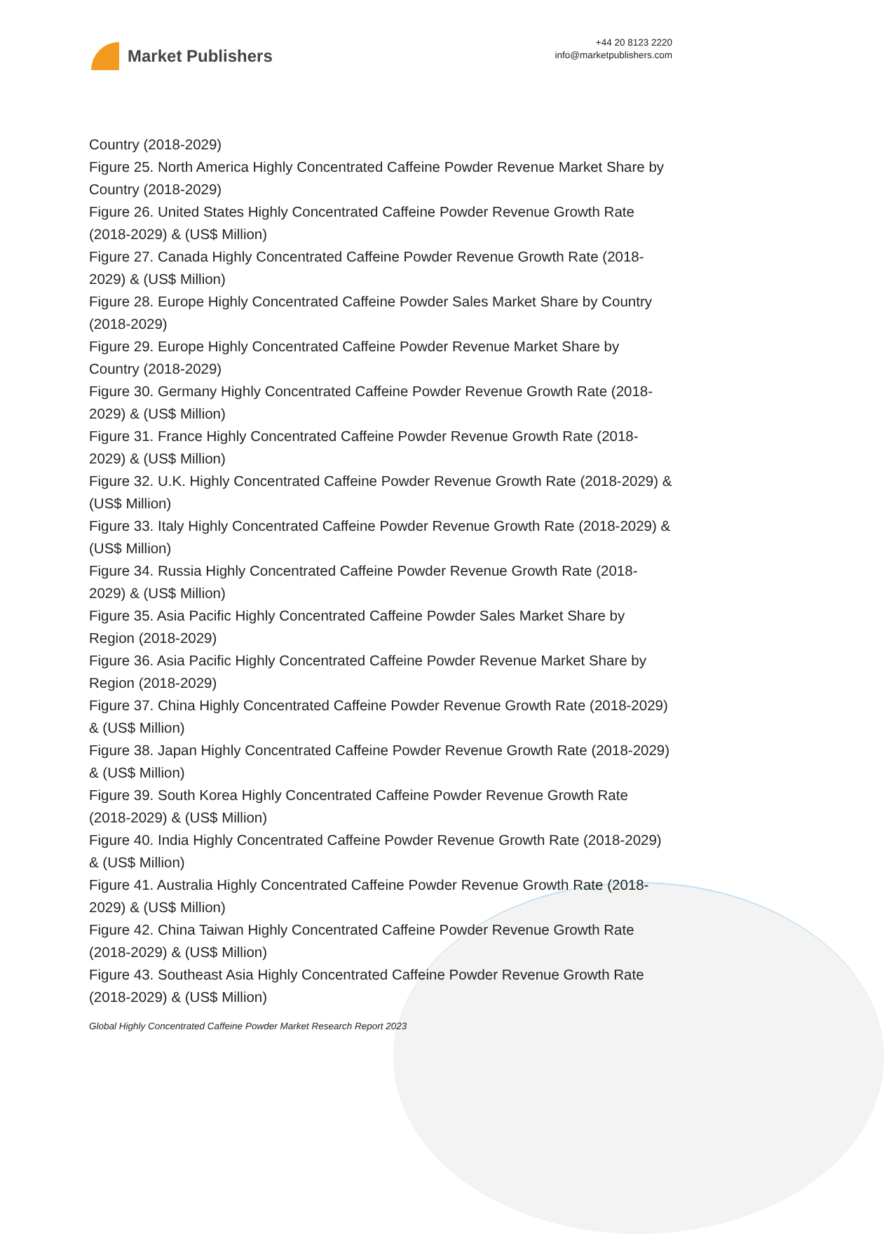Market Publishers
+44 20 8123 2220
info@marketpublishers.com
Country (2018-2029)
Figure 25. North America Highly Concentrated Caffeine Powder Revenue Market Share by Country (2018-2029)
Figure 26. United States Highly Concentrated Caffeine Powder Revenue Growth Rate (2018-2029) & (US$ Million)
Figure 27. Canada Highly Concentrated Caffeine Powder Revenue Growth Rate (2018-2029) & (US$ Million)
Figure 28. Europe Highly Concentrated Caffeine Powder Sales Market Share by Country (2018-2029)
Figure 29. Europe Highly Concentrated Caffeine Powder Revenue Market Share by Country (2018-2029)
Figure 30. Germany Highly Concentrated Caffeine Powder Revenue Growth Rate (2018-2029) & (US$ Million)
Figure 31. France Highly Concentrated Caffeine Powder Revenue Growth Rate (2018-2029) & (US$ Million)
Figure 32. U.K. Highly Concentrated Caffeine Powder Revenue Growth Rate (2018-2029) & (US$ Million)
Figure 33. Italy Highly Concentrated Caffeine Powder Revenue Growth Rate (2018-2029) & (US$ Million)
Figure 34. Russia Highly Concentrated Caffeine Powder Revenue Growth Rate (2018-2029) & (US$ Million)
Figure 35. Asia Pacific Highly Concentrated Caffeine Powder Sales Market Share by Region (2018-2029)
Figure 36. Asia Pacific Highly Concentrated Caffeine Powder Revenue Market Share by Region (2018-2029)
Figure 37. China Highly Concentrated Caffeine Powder Revenue Growth Rate (2018-2029) & (US$ Million)
Figure 38. Japan Highly Concentrated Caffeine Powder Revenue Growth Rate (2018-2029) & (US$ Million)
Figure 39. South Korea Highly Concentrated Caffeine Powder Revenue Growth Rate (2018-2029) & (US$ Million)
Figure 40. India Highly Concentrated Caffeine Powder Revenue Growth Rate (2018-2029) & (US$ Million)
Figure 41. Australia Highly Concentrated Caffeine Powder Revenue Growth Rate (2018-2029) & (US$ Million)
Figure 42. China Taiwan Highly Concentrated Caffeine Powder Revenue Growth Rate (2018-2029) & (US$ Million)
Figure 43. Southeast Asia Highly Concentrated Caffeine Powder Revenue Growth Rate (2018-2029) & (US$ Million)
Global Highly Concentrated Caffeine Powder Market Research Report 2023